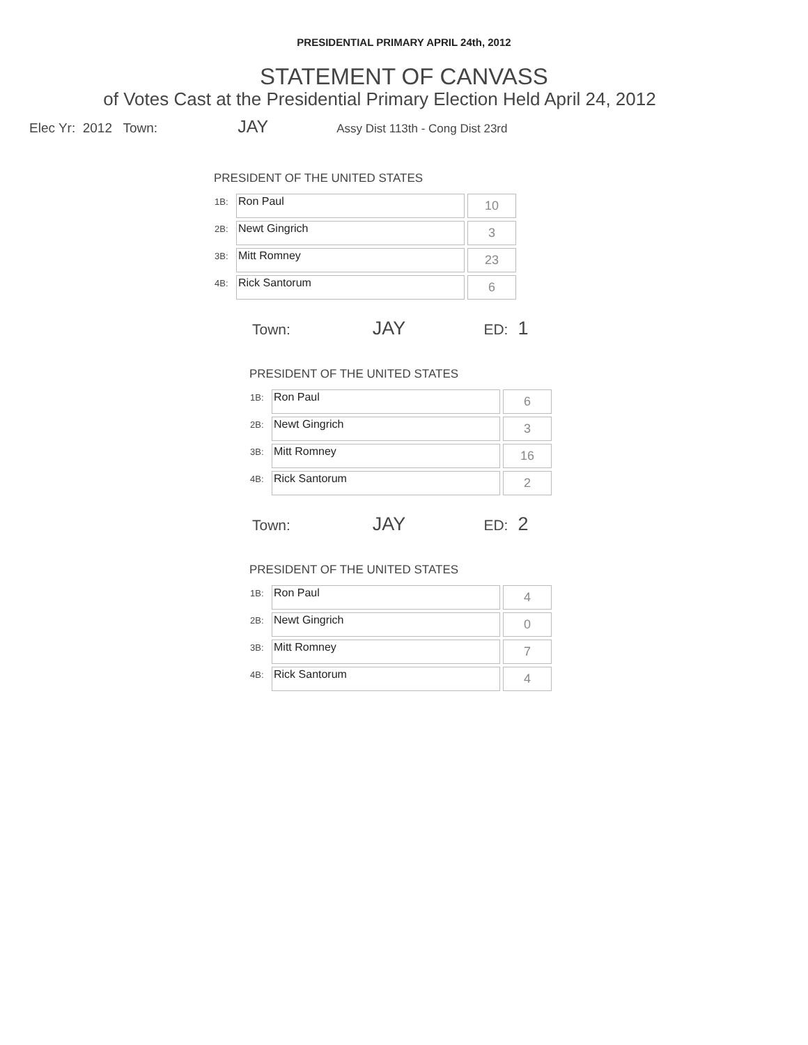PRESIDENTIAL PRIMARY APRIL 24th, 2012
STATEMENT OF CANVASS
of Votes Cast at the Presidential Primary Election Held April 24, 2012
Elec Yr: 2012 Town: JAY Assy Dist 113th - Cong Dist 23rd
PRESIDENT OF THE UNITED STATES
| 1B: | Ron Paul | 10 |
| 2B: | Newt Gingrich | 3 |
| 3B: | Mitt Romney | 23 |
| 4B: | Rick Santorum | 6 |
Town: JAY ED: 1
PRESIDENT OF THE UNITED STATES
| 1B: | Ron Paul | 6 |
| 2B: | Newt Gingrich | 3 |
| 3B: | Mitt Romney | 16 |
| 4B: | Rick Santorum | 2 |
Town: JAY ED: 2
PRESIDENT OF THE UNITED STATES
| 1B: | Ron Paul | 4 |
| 2B: | Newt Gingrich | 0 |
| 3B: | Mitt Romney | 7 |
| 4B: | Rick Santorum | 4 |